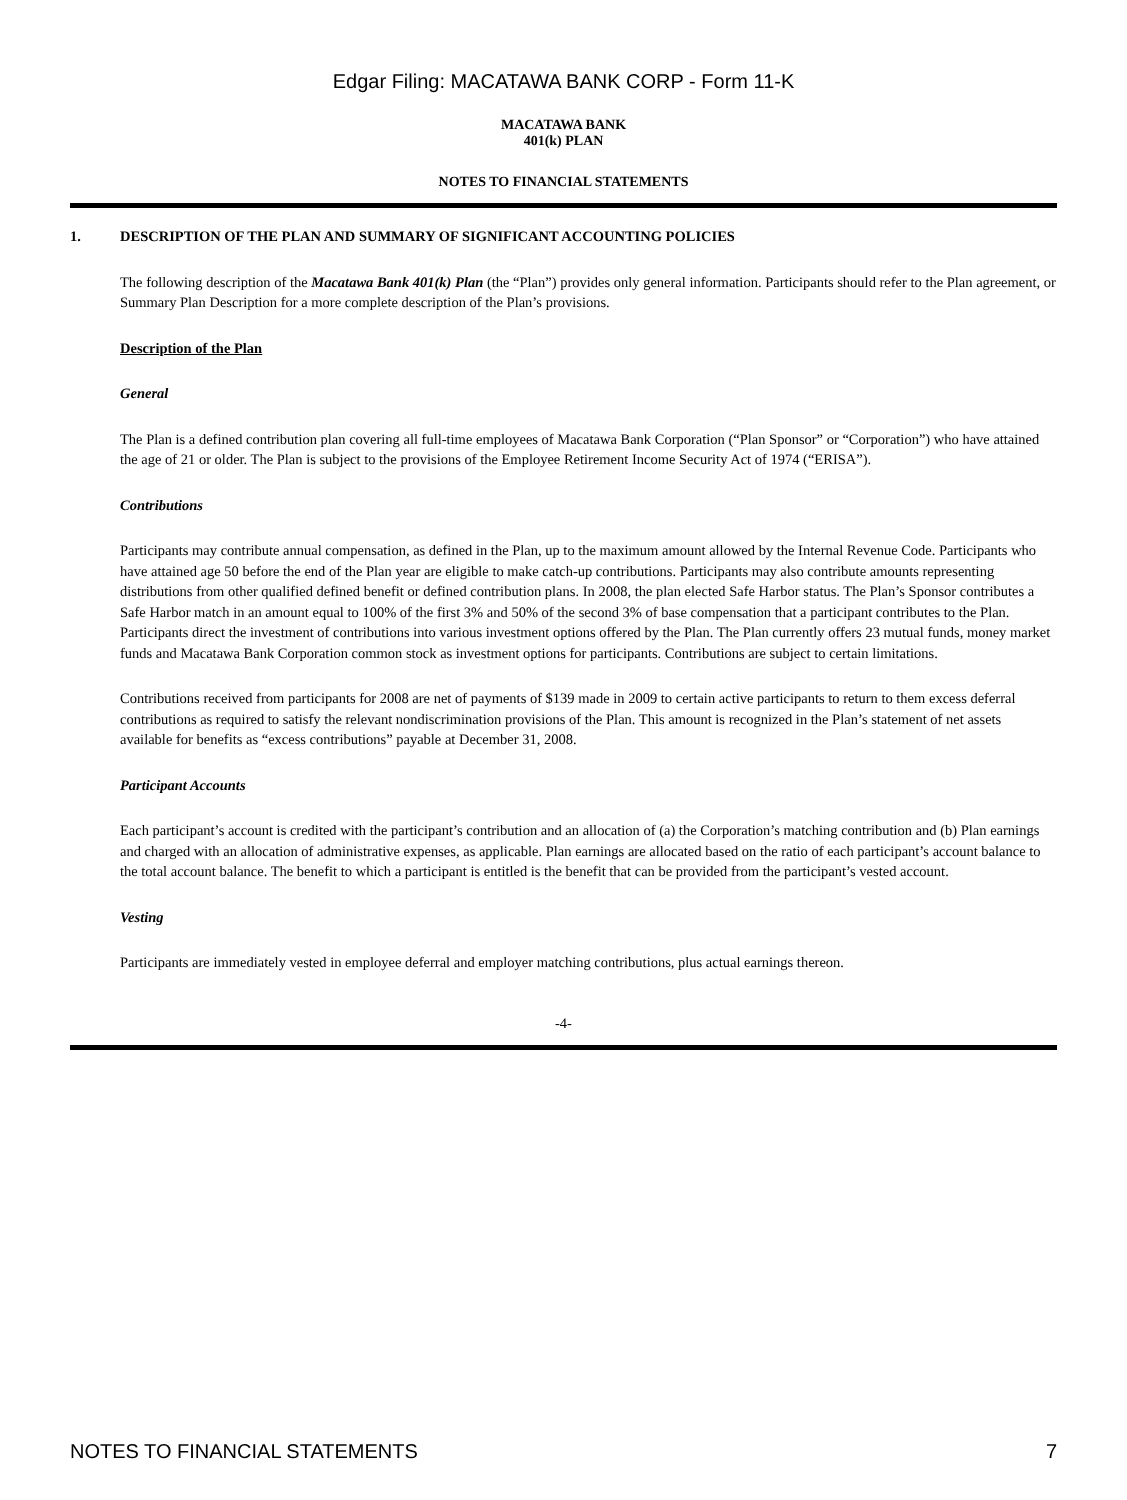Edgar Filing: MACATAWA BANK CORP - Form 11-K
MACATAWA BANK
401(k) PLAN
NOTES TO FINANCIAL STATEMENTS
1. DESCRIPTION OF THE PLAN AND SUMMARY OF SIGNIFICANT ACCOUNTING POLICIES
The following description of the Macatawa Bank 401(k) Plan (the “Plan”) provides only general information. Participants should refer to the Plan agreement, or Summary Plan Description for a more complete description of the Plan’s provisions.
Description of the Plan
General
The Plan is a defined contribution plan covering all full-time employees of Macatawa Bank Corporation (“Plan Sponsor” or “Corporation”) who have attained the age of 21 or older. The Plan is subject to the provisions of the Employee Retirement Income Security Act of 1974 (“ERISA”).
Contributions
Participants may contribute annual compensation, as defined in the Plan, up to the maximum amount allowed by the Internal Revenue Code. Participants who have attained age 50 before the end of the Plan year are eligible to make catch-up contributions. Participants may also contribute amounts representing distributions from other qualified defined benefit or defined contribution plans. In 2008, the plan elected Safe Harbor status. The Plan’s Sponsor contributes a Safe Harbor match in an amount equal to 100% of the first 3% and 50% of the second 3% of base compensation that a participant contributes to the Plan. Participants direct the investment of contributions into various investment options offered by the Plan. The Plan currently offers 23 mutual funds, money market funds and Macatawa Bank Corporation common stock as investment options for participants. Contributions are subject to certain limitations.
Contributions received from participants for 2008 are net of payments of $139 made in 2009 to certain active participants to return to them excess deferral contributions as required to satisfy the relevant nondiscrimination provisions of the Plan. This amount is recognized in the Plan’s statement of net assets available for benefits as “excess contributions” payable at December 31, 2008.
Participant Accounts
Each participant’s account is credited with the participant’s contribution and an allocation of (a) the Corporation’s matching contribution and (b) Plan earnings and charged with an allocation of administrative expenses, as applicable. Plan earnings are allocated based on the ratio of each participant’s account balance to the total account balance. The benefit to which a participant is entitled is the benefit that can be provided from the participant’s vested account.
Vesting
Participants are immediately vested in employee deferral and employer matching contributions, plus actual earnings thereon.
-4-
NOTES TO FINANCIAL STATEMENTS 7